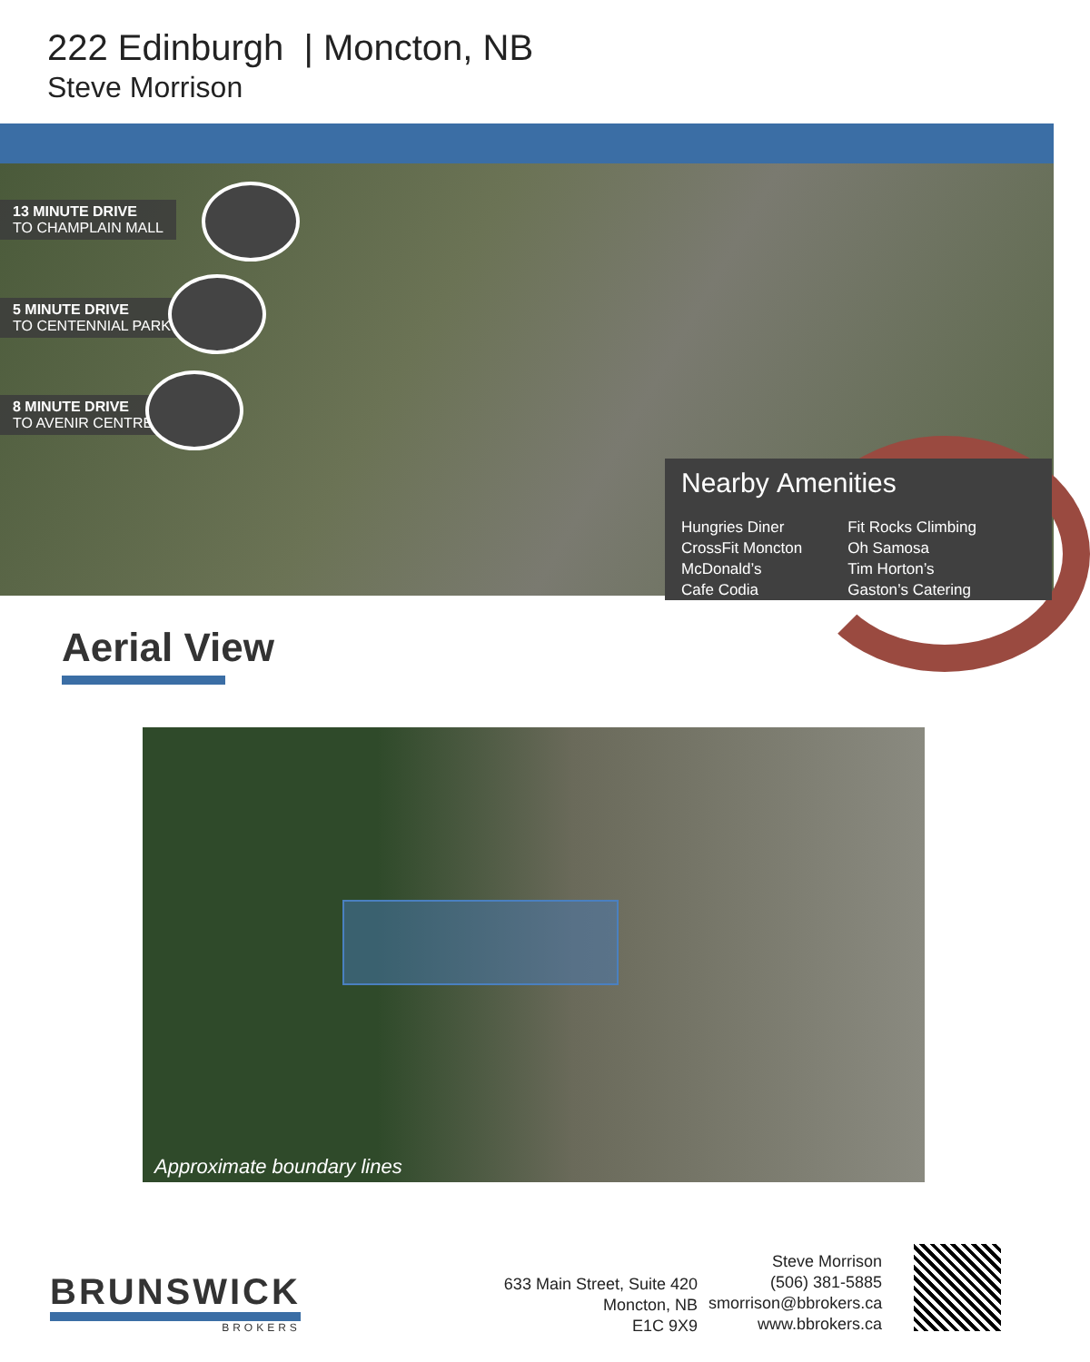222 Edinburgh | Moncton, NB
Steve Morrison
13 MINUTE DRIVE
TO CHAMPLAIN MALL
5 MINUTE DRIVE
TO CENTENNIAL PARK
8 MINUTE DRIVE
TO AVENIR CENTRE
Nearby Amenities
Hungries Diner
CrossFit Moncton
McDonald’s
Cafe Codia
Fit Rocks Climbing
Oh Samosa
Tim Horton’s
Gaston’s Catering
Aerial View
Approximate boundary lines
BRUNSWICK
BROKERS
633 Main Street, Suite 420
Moncton, NB
E1C 9X9
Steve Morrison
(506) 381-5885
smorrison@bbrokers.ca
www.bbrokers.ca